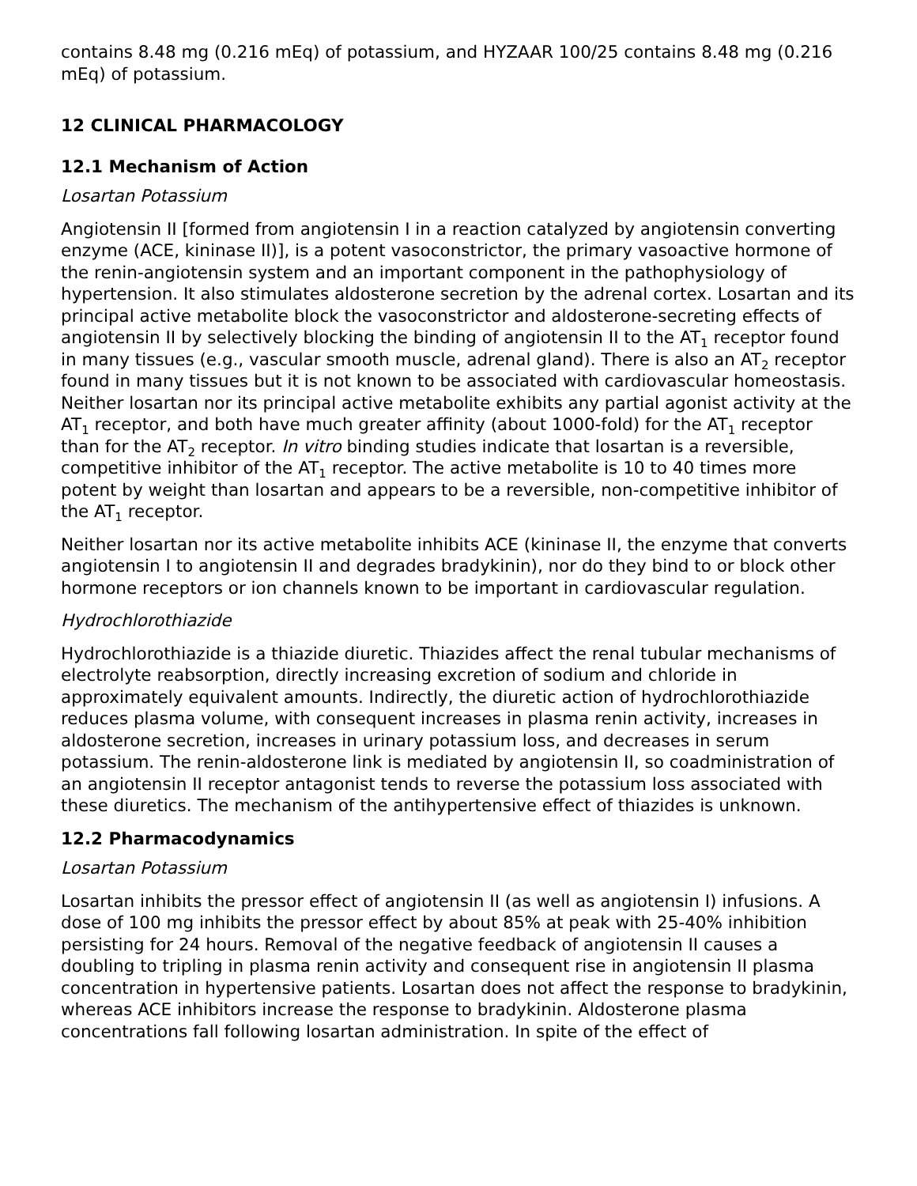contains 8.48 mg (0.216 mEq) of potassium, and HYZAAR 100/25 contains 8.48 mg (0.216 mEq) of potassium.
12 CLINICAL PHARMACOLOGY
12.1 Mechanism of Action
Losartan Potassium
Angiotensin II [formed from angiotensin I in a reaction catalyzed by angiotensin converting enzyme (ACE, kininase II)], is a potent vasoconstrictor, the primary vasoactive hormone of the renin-angiotensin system and an important component in the pathophysiology of hypertension. It also stimulates aldosterone secretion by the adrenal cortex. Losartan and its principal active metabolite block the vasoconstrictor and aldosterone-secreting effects of angiotensin II by selectively blocking the binding of angiotensin II to the AT<sub>1</sub> receptor found in many tissues (e.g., vascular smooth muscle, adrenal gland). There is also an AT<sub>2</sub> receptor found in many tissues but it is not known to be associated with cardiovascular homeostasis. Neither losartan nor its principal active metabolite exhibits any partial agonist activity at the AT<sub>1</sub> receptor, and both have much greater affinity (about 1000-fold) for the AT<sub>1</sub> receptor than for the AT<sub>2</sub> receptor. In vitro binding studies indicate that losartan is a reversible, competitive inhibitor of the AT<sub>1</sub> receptor. The active metabolite is 10 to 40 times more potent by weight than losartan and appears to be a reversible, non-competitive inhibitor of the AT<sub>1</sub> receptor.
Neither losartan nor its active metabolite inhibits ACE (kininase II, the enzyme that converts angiotensin I to angiotensin II and degrades bradykinin), nor do they bind to or block other hormone receptors or ion channels known to be important in cardiovascular regulation.
Hydrochlorothiazide
Hydrochlorothiazide is a thiazide diuretic. Thiazides affect the renal tubular mechanisms of electrolyte reabsorption, directly increasing excretion of sodium and chloride in approximately equivalent amounts. Indirectly, the diuretic action of hydrochlorothiazide reduces plasma volume, with consequent increases in plasma renin activity, increases in aldosterone secretion, increases in urinary potassium loss, and decreases in serum potassium. The renin-aldosterone link is mediated by angiotensin II, so coadministration of an angiotensin II receptor antagonist tends to reverse the potassium loss associated with these diuretics. The mechanism of the antihypertensive effect of thiazides is unknown.
12.2 Pharmacodynamics
Losartan Potassium
Losartan inhibits the pressor effect of angiotensin II (as well as angiotensin I) infusions. A dose of 100 mg inhibits the pressor effect by about 85% at peak with 25-40% inhibition persisting for 24 hours. Removal of the negative feedback of angiotensin II causes a doubling to tripling in plasma renin activity and consequent rise in angiotensin II plasma concentration in hypertensive patients. Losartan does not affect the response to bradykinin, whereas ACE inhibitors increase the response to bradykinin. Aldosterone plasma concentrations fall following losartan administration. In spite of the effect of